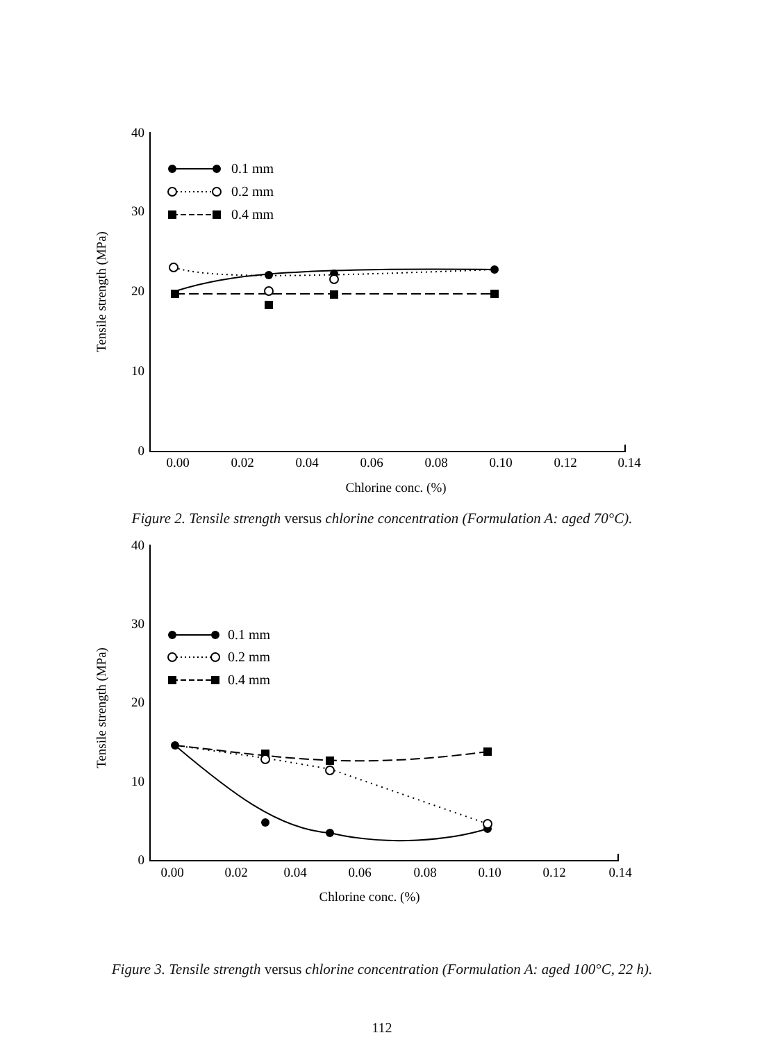40
30
20
10
0
0.00
0.02
0.04
0.06
0.08
0.10
0.12
0.14
Chlorine conc. (%)
Tensile strength (MPa)
0.1 mm
0.2 mm
0.4 mm
Figure 2. Tensile strength versus chlorine concentration (Formulation A: aged 70°C).
40
30
20
10
0
0.00
0.02
0.04
0.06
0.08
0.10
0.12
0.14
Chlorine conc. (%)
Tensile strength (MPa)
0.1 mm
0.2 mm
0.4 mm
Figure 3. Tensile strength versus chlorine concentration (Formulation A: aged 100°C, 22 h).
112